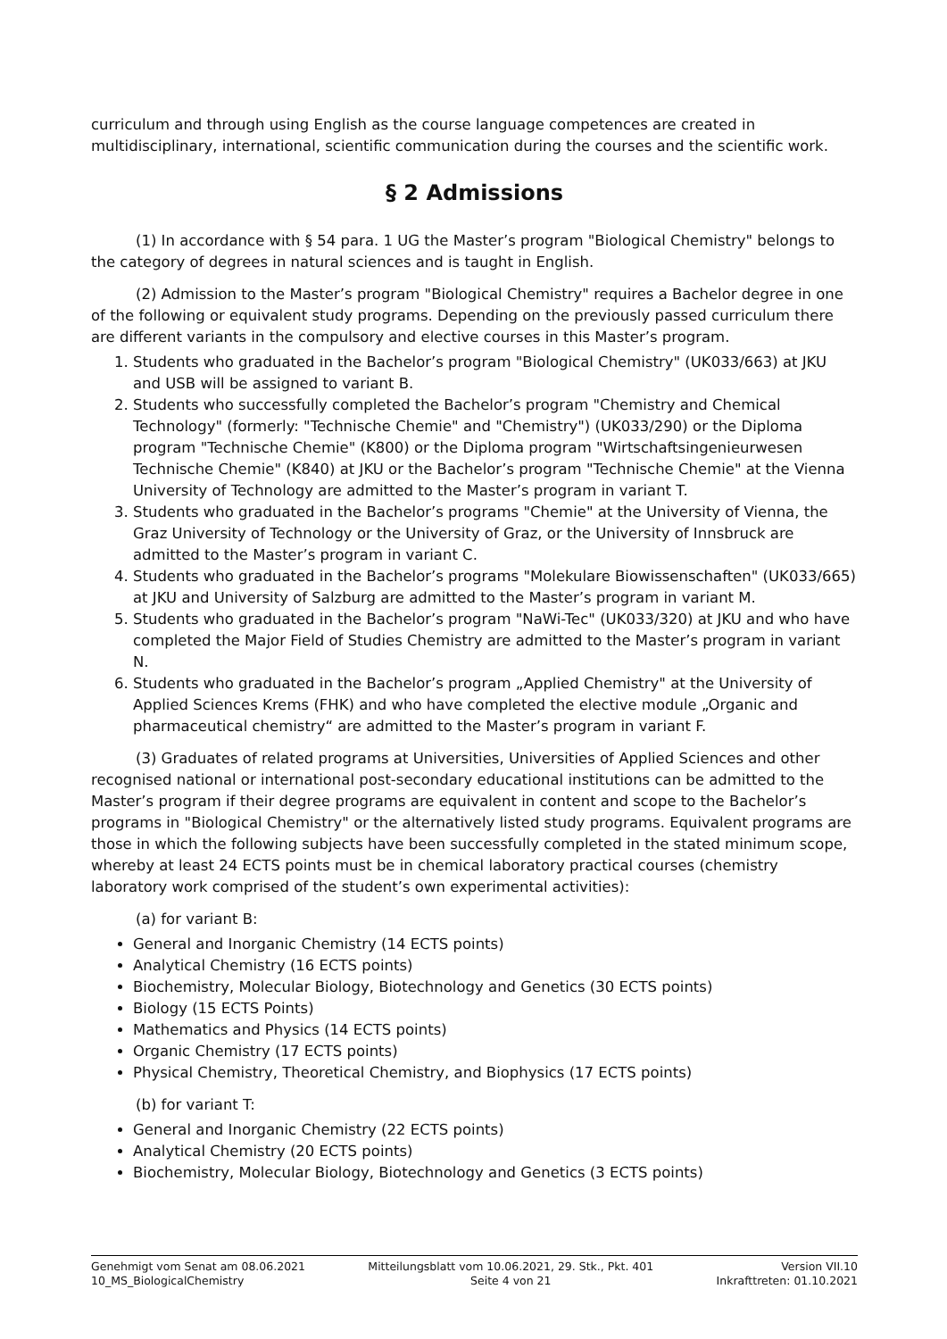curriculum and through using English as the course language competences are created in multidisciplinary, international, scientific communication during the courses and the scientific work.
§ 2 Admissions
(1) In accordance with § 54 para. 1 UG the Master’s program "Biological Chemistry" belongs to the category of degrees in natural sciences and is taught in English.
(2) Admission to the Master’s program "Biological Chemistry" requires a Bachelor degree in one of the following or equivalent study programs. Depending on the previously passed curriculum there are different variants in the compulsory and elective courses in this Master’s program.
1. Students who graduated in the Bachelor’s program "Biological Chemistry" (UK033/663) at JKU and USB will be assigned to variant B.
2. Students who successfully completed the Bachelor’s program "Chemistry and Chemical Technology" (formerly: "Technische Chemie" and "Chemistry") (UK033/290) or the Diploma program "Technische Chemie" (K800) or the Diploma program "Wirtschaftsingenieurwesen Technische Chemie" (K840) at JKU or the Bachelor’s program "Technische Chemie" at the Vienna University of Technology are admitted to the Master’s program in variant T.
3. Students who graduated in the Bachelor’s programs "Chemie" at the University of Vienna, the Graz University of Technology or the University of Graz, or the University of Innsbruck are admitted to the Master’s program in variant C.
4. Students who graduated in the Bachelor’s programs "Molekulare Biowissenschaften" (UK033/665) at JKU and University of Salzburg are admitted to the Master’s program in variant M.
5. Students who graduated in the Bachelor’s program "NaWi-Tec" (UK033/320) at JKU and who have completed the Major Field of Studies Chemistry are admitted to the Master’s program in variant N.
6. Students who graduated in the Bachelor’s program „Applied Chemistry" at the University of Applied Sciences Krems (FHK) and who have completed the elective module „Organic and pharmaceutical chemistry“ are admitted to the Master’s program in variant F.
(3) Graduates of related programs at Universities, Universities of Applied Sciences and other recognised national or international post-secondary educational institutions can be admitted to the Master’s program if their degree programs are equivalent in content and scope to the Bachelor’s programs in "Biological Chemistry" or the alternatively listed study programs. Equivalent programs are those in which the following subjects have been successfully completed in the stated minimum scope, whereby at least 24 ECTS points must be in chemical laboratory practical courses (chemistry laboratory work comprised of the student’s own experimental activities):
(a) for variant B:
General and Inorganic Chemistry (14 ECTS points)
Analytical Chemistry (16 ECTS points)
Biochemistry, Molecular Biology, Biotechnology and Genetics (30 ECTS points)
Biology (15 ECTS Points)
Mathematics and Physics (14 ECTS points)
Organic Chemistry (17 ECTS points)
Physical Chemistry, Theoretical Chemistry, and Biophysics (17 ECTS points)
(b) for variant T:
General and Inorganic Chemistry (22 ECTS points)
Analytical Chemistry (20 ECTS points)
Biochemistry, Molecular Biology, Biotechnology and Genetics (3 ECTS points)
Genehmigt vom Senat am 08.06.2021
10_MS_BiologicalChemistry
Mitteilungsblatt vom 10.06.2021, 29. Stk., Pkt. 401
Seite 4 von 21
Version VII.10
Inkrafttreten: 01.10.2021